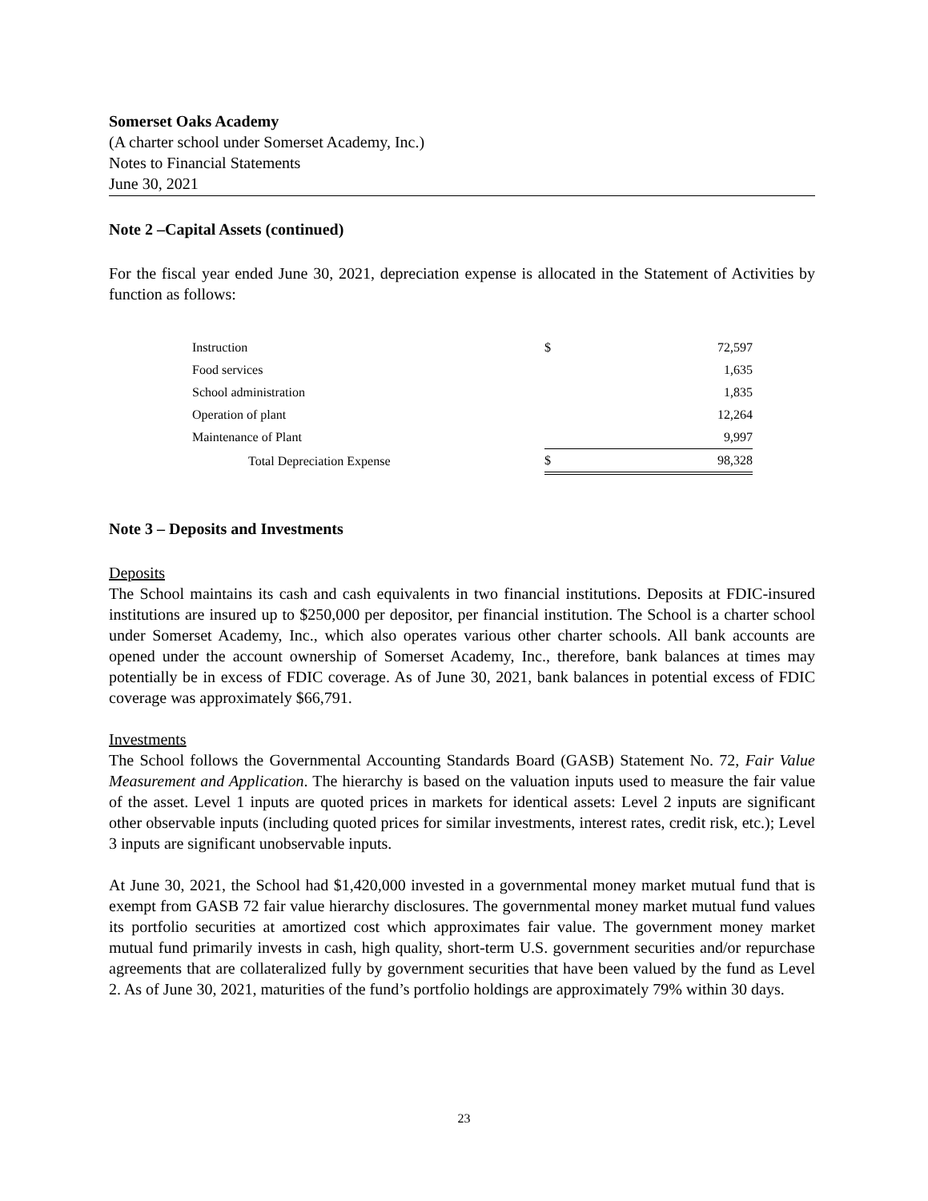Somerset Oaks Academy
(A charter school under Somerset Academy, Inc.)
Notes to Financial Statements
June 30, 2021
Note 2 –Capital Assets (continued)
For the fiscal year ended June 30, 2021, depreciation expense is allocated in the Statement of Activities by function as follows:
| Instruction | $ | 72,597 |
| Food services | | 1,635 |
| School administration | | 1,835 |
| Operation of plant | | 12,264 |
| Maintenance of Plant | | 9,997 |
| Total Depreciation Expense | $ | 98,328 |
Note 3 – Deposits and Investments
Deposits
The School maintains its cash and cash equivalents in two financial institutions. Deposits at FDIC-insured institutions are insured up to $250,000 per depositor, per financial institution. The School is a charter school under Somerset Academy, Inc., which also operates various other charter schools. All bank accounts are opened under the account ownership of Somerset Academy, Inc., therefore, bank balances at times may potentially be in excess of FDIC coverage. As of June 30, 2021, bank balances in potential excess of FDIC coverage was approximately $66,791.
Investments
The School follows the Governmental Accounting Standards Board (GASB) Statement No. 72, Fair Value Measurement and Application. The hierarchy is based on the valuation inputs used to measure the fair value of the asset. Level 1 inputs are quoted prices in markets for identical assets: Level 2 inputs are significant other observable inputs (including quoted prices for similar investments, interest rates, credit risk, etc.); Level 3 inputs are significant unobservable inputs.
At June 30, 2021, the School had $1,420,000 invested in a governmental money market mutual fund that is exempt from GASB 72 fair value hierarchy disclosures. The governmental money market mutual fund values its portfolio securities at amortized cost which approximates fair value. The government money market mutual fund primarily invests in cash, high quality, short-term U.S. government securities and/or repurchase agreements that are collateralized fully by government securities that have been valued by the fund as Level 2. As of June 30, 2021, maturities of the fund’s portfolio holdings are approximately 79% within 30 days.
23